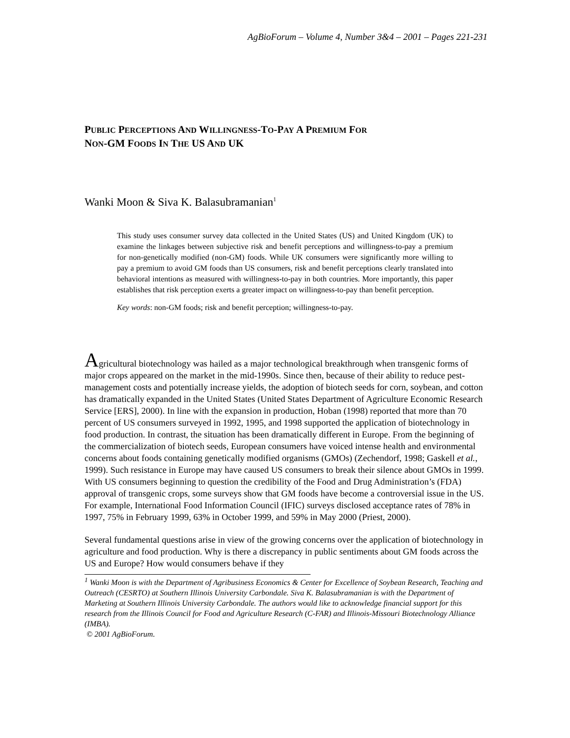AgBioForum – Volume 4, Number 3&4 – 2001 – Pages 221-231
PUBLIC PERCEPTIONS AND WILLINGNESS-TO-PAY A PREMIUM FOR
NON-GM FOODS IN THE US AND UK
Wanki Moon & Siva K. Balasubramanian<sup>1</sup>
This study uses consumer survey data collected in the United States (US) and United Kingdom (UK) to examine the linkages between subjective risk and benefit perceptions and willingness-to-pay a premium for non-genetically modified (non-GM) foods. While UK consumers were significantly more willing to pay a premium to avoid GM foods than US consumers, risk and benefit perceptions clearly translated into behavioral intentions as measured with willingness-to-pay in both countries. More importantly, this paper establishes that risk perception exerts a greater impact on willingness-to-pay than benefit perception.
Key words: non-GM foods; risk and benefit perception; willingness-to-pay.
Agricultural biotechnology was hailed as a major technological breakthrough when transgenic forms of major crops appeared on the market in the mid-1990s. Since then, because of their ability to reduce pest-management costs and potentially increase yields, the adoption of biotech seeds for corn, soybean, and cotton has dramatically expanded in the United States (United States Department of Agriculture Economic Research Service [ERS], 2000). In line with the expansion in production, Hoban (1998) reported that more than 70 percent of US consumers surveyed in 1992, 1995, and 1998 supported the application of biotechnology in food production. In contrast, the situation has been dramatically different in Europe. From the beginning of the commercialization of biotech seeds, European consumers have voiced intense health and environmental concerns about foods containing genetically modified organisms (GMOs) (Zechendorf, 1998; Gaskell et al., 1999). Such resistance in Europe may have caused US consumers to break their silence about GMOs in 1999. With US consumers beginning to question the credibility of the Food and Drug Administration’s (FDA) approval of transgenic crops, some surveys show that GM foods have become a controversial issue in the US. For example, International Food Information Council (IFIC) surveys disclosed acceptance rates of 78% in 1997, 75% in February 1999, 63% in October 1999, and 59% in May 2000 (Priest, 2000).
Several fundamental questions arise in view of the growing concerns over the application of biotechnology in agriculture and food production. Why is there a discrepancy in public sentiments about GM foods across the US and Europe? How would consumers behave if they
<sup>1</sup> Wanki Moon is with the Department of Agribusiness Economics & Center for Excellence of Soybean Research, Teaching and Outreach (CESRTO) at Southern Illinois University Carbondale. Siva K. Balasubramanian is with the Department of Marketing at Southern Illinois University Carbondale. The authors would like to acknowledge financial support for this research from the Illinois Council for Food and Agriculture Research (C-FAR) and Illinois-Missouri Biotechnology Alliance (IMBA).
© 2001 AgBioForum.